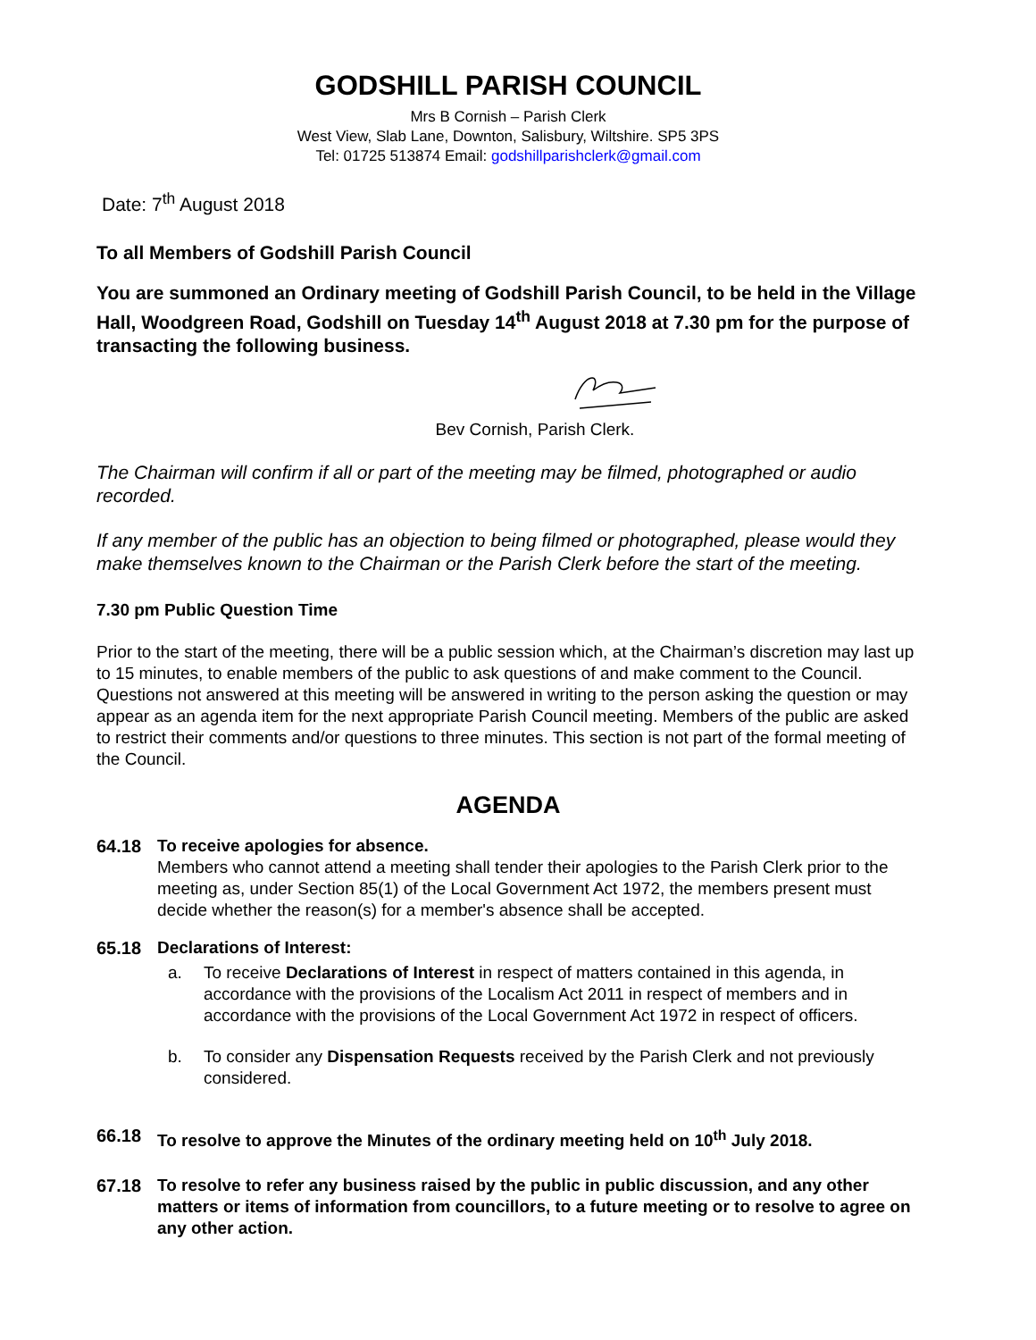GODSHILL PARISH COUNCIL
Mrs B Cornish – Parish Clerk
West View, Slab Lane, Downton, Salisbury, Wiltshire. SP5 3PS
Tel: 01725 513874 Email: godshillparishclerk@gmail.com
Date: 7<sup>th</sup> August 2018
To all Members of Godshill Parish Council
You are summoned an Ordinary meeting of Godshill Parish Council, to be held in the Village Hall, Woodgreen Road, Godshill on Tuesday 14<sup>th</sup> August 2018 at 7.30 pm for the purpose of transacting the following business.
Bev Cornish, Parish Clerk.
The Chairman will confirm if all or part of the meeting may be filmed, photographed or audio recorded.
If any member of the public has an objection to being filmed or photographed, please would they make themselves known to the Chairman or the Parish Clerk before the start of the meeting.
7.30 pm Public Question Time
Prior to the start of the meeting, there will be a public session which, at the Chairman’s discretion may last up to 15 minutes, to enable members of the public to ask questions of and make comment to the Council. Questions not answered at this meeting will be answered in writing to the person asking the question or may appear as an agenda item for the next appropriate Parish Council meeting. Members of the public are asked to restrict their comments and/or questions to three minutes. This section is not part of the formal meeting of the Council.
AGENDA
64.18 To receive apologies for absence.
Members who cannot attend a meeting shall tender their apologies to the Parish Clerk prior to the meeting as, under Section 85(1) of the Local Government Act 1972, the members present must decide whether the reason(s) for a member's absence shall be accepted.
65.18 Declarations of Interest:
a. To receive Declarations of Interest in respect of matters contained in this agenda, in accordance with the provisions of the Localism Act 2011 in respect of members and in accordance with the provisions of the Local Government Act 1972 in respect of officers.
b. To consider any Dispensation Requests received by the Parish Clerk and not previously considered.
66.18 To resolve to approve the Minutes of the ordinary meeting held on 10<sup>th</sup> July 2018.
67.18 To resolve to refer any business raised by the public in public discussion, and any other matters or items of information from councillors, to a future meeting or to resolve to agree on any other action.